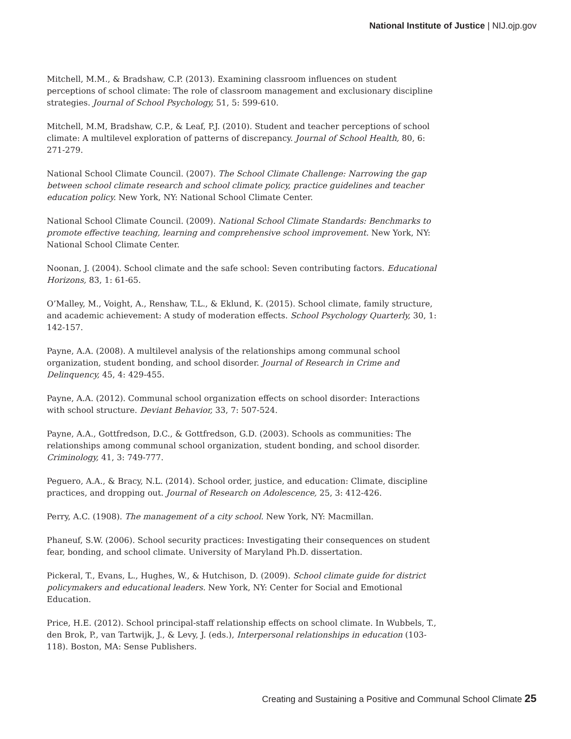National Institute of Justice | NIJ.ojp.gov
Mitchell, M.M., & Bradshaw, C.P. (2013). Examining classroom influences on student perceptions of school climate: The role of classroom management and exclusionary discipline strategies. Journal of School Psychology, 51, 5: 599-610.
Mitchell, M.M, Bradshaw, C.P., & Leaf, P.J. (2010). Student and teacher perceptions of school climate: A multilevel exploration of patterns of discrepancy. Journal of School Health, 80, 6: 271-279.
National School Climate Council. (2007). The School Climate Challenge: Narrowing the gap between school climate research and school climate policy, practice guidelines and teacher education policy. New York, NY: National School Climate Center.
National School Climate Council. (2009). National School Climate Standards: Benchmarks to promote effective teaching, learning and comprehensive school improvement. New York, NY: National School Climate Center.
Noonan, J. (2004). School climate and the safe school: Seven contributing factors. Educational Horizons, 83, 1: 61-65.
O’Malley, M., Voight, A., Renshaw, T.L., & Eklund, K. (2015). School climate, family structure, and academic achievement: A study of moderation effects. School Psychology Quarterly, 30, 1: 142-157.
Payne, A.A. (2008). A multilevel analysis of the relationships among communal school organization, student bonding, and school disorder. Journal of Research in Crime and Delinquency, 45, 4: 429-455.
Payne, A.A. (2012). Communal school organization effects on school disorder: Interactions with school structure. Deviant Behavior, 33, 7: 507-524.
Payne, A.A., Gottfredson, D.C., & Gottfredson, G.D. (2003). Schools as communities: The relationships among communal school organization, student bonding, and school disorder. Criminology, 41, 3: 749-777.
Peguero, A.A., & Bracy, N.L. (2014). School order, justice, and education: Climate, discipline practices, and dropping out. Journal of Research on Adolescence, 25, 3: 412-426.
Perry, A.C. (1908). The management of a city school. New York, NY: Macmillan.
Phaneuf, S.W. (2006). School security practices: Investigating their consequences on student fear, bonding, and school climate. University of Maryland Ph.D. dissertation.
Pickeral, T., Evans, L., Hughes, W., & Hutchison, D. (2009). School climate guide for district policymakers and educational leaders. New York, NY: Center for Social and Emotional Education.
Price, H.E. (2012). School principal-staff relationship effects on school climate. In Wubbels, T., den Brok, P., van Tartwijk, J., & Levy, J. (eds.), Interpersonal relationships in education (103-118). Boston, MA: Sense Publishers.
Creating and Sustaining a Positive and Communal School Climate 25